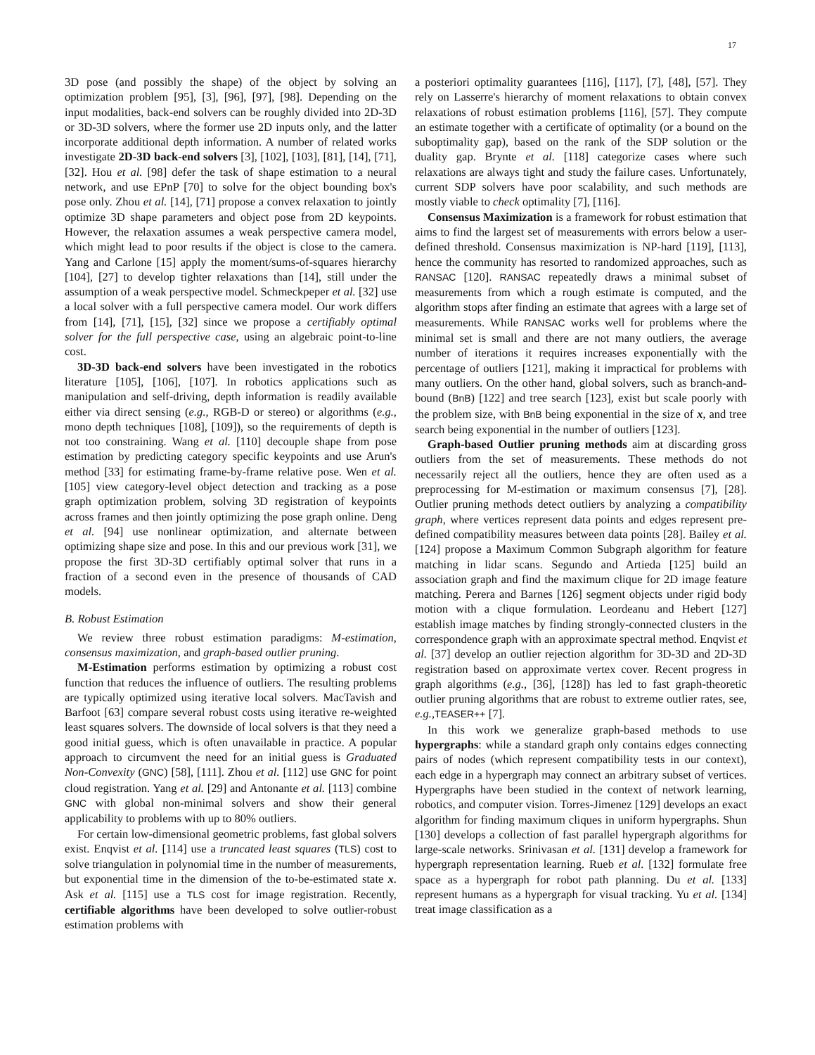17
3D pose (and possibly the shape) of the object by solving an optimization problem [95], [3], [96], [97], [98]. Depending on the input modalities, back-end solvers can be roughly divided into 2D-3D or 3D-3D solvers, where the former use 2D inputs only, and the latter incorporate additional depth information. A number of related works investigate 2D-3D back-end solvers [3], [102], [103], [81], [14], [71], [32]. Hou et al. [98] defer the task of shape estimation to a neural network, and use EPnP [70] to solve for the object bounding box's pose only. Zhou et al. [14], [71] propose a convex relaxation to jointly optimize 3D shape parameters and object pose from 2D keypoints. However, the relaxation assumes a weak perspective camera model, which might lead to poor results if the object is close to the camera. Yang and Carlone [15] apply the moment/sums-of-squares hierarchy [104], [27] to develop tighter relaxations than [14], still under the assumption of a weak perspective model. Schmeckpeper et al. [32] use a local solver with a full perspective camera model. Our work differs from [14], [71], [15], [32] since we propose a certifiably optimal solver for the full perspective case, using an algebraic point-to-line cost.
3D-3D back-end solvers have been investigated in the robotics literature [105], [106], [107]. In robotics applications such as manipulation and self-driving, depth information is readily available either via direct sensing (e.g., RGB-D or stereo) or algorithms (e.g., mono depth techniques [108], [109]), so the requirements of depth is not too constraining. Wang et al. [110] decouple shape from pose estimation by predicting category specific keypoints and use Arun's method [33] for estimating frame-by-frame relative pose. Wen et al. [105] view category-level object detection and tracking as a pose graph optimization problem, solving 3D registration of keypoints across frames and then jointly optimizing the pose graph online. Deng et al. [94] use nonlinear optimization, and alternate between optimizing shape size and pose. In this and our previous work [31], we propose the first 3D-3D certifiably optimal solver that runs in a fraction of a second even in the presence of thousands of CAD models.
B. Robust Estimation
We review three robust estimation paradigms: M-estimation, consensus maximization, and graph-based outlier pruning.
M-Estimation performs estimation by optimizing a robust cost function that reduces the influence of outliers. The resulting problems are typically optimized using iterative local solvers. MacTavish and Barfoot [63] compare several robust costs using iterative re-weighted least squares solvers. The downside of local solvers is that they need a good initial guess, which is often unavailable in practice. A popular approach to circumvent the need for an initial guess is Graduated Non-Convexity (GNC) [58], [111]. Zhou et al. [112] use GNC for point cloud registration. Yang et al. [29] and Antonante et al. [113] combine GNC with global non-minimal solvers and show their general applicability to problems with up to 80% outliers.
For certain low-dimensional geometric problems, fast global solvers exist. Enqvist et al. [114] use a truncated least squares (TLS) cost to solve triangulation in polynomial time in the number of measurements, but exponential time in the dimension of the to-be-estimated state x. Ask et al. [115] use a TLS cost for image registration. Recently, certifiable algorithms have been developed to solve outlier-robust estimation problems with
a posteriori optimality guarantees [116], [117], [7], [48], [57]. They rely on Lasserre's hierarchy of moment relaxations to obtain convex relaxations of robust estimation problems [116], [57]. They compute an estimate together with a certificate of optimality (or a bound on the suboptimality gap), based on the rank of the SDP solution or the duality gap. Brynte et al. [118] categorize cases where such relaxations are always tight and study the failure cases. Unfortunately, current SDP solvers have poor scalability, and such methods are mostly viable to check optimality [7], [116].
Consensus Maximization is a framework for robust estimation that aims to find the largest set of measurements with errors below a user-defined threshold. Consensus maximization is NP-hard [119], [113], hence the community has resorted to randomized approaches, such as RANSAC [120]. RANSAC repeatedly draws a minimal subset of measurements from which a rough estimate is computed, and the algorithm stops after finding an estimate that agrees with a large set of measurements. While RANSAC works well for problems where the minimal set is small and there are not many outliers, the average number of iterations it requires increases exponentially with the percentage of outliers [121], making it impractical for problems with many outliers. On the other hand, global solvers, such as branch-and-bound (BnB) [122] and tree search [123], exist but scale poorly with the problem size, with BnB being exponential in the size of x, and tree search being exponential in the number of outliers [123].
Graph-based Outlier pruning methods aim at discarding gross outliers from the set of measurements. These methods do not necessarily reject all the outliers, hence they are often used as a preprocessing for M-estimation or maximum consensus [7], [28]. Outlier pruning methods detect outliers by analyzing a compatibility graph, where vertices represent data points and edges represent pre-defined compatibility measures between data points [28]. Bailey et al. [124] propose a Maximum Common Subgraph algorithm for feature matching in lidar scans. Segundo and Artieda [125] build an association graph and find the maximum clique for 2D image feature matching. Perera and Barnes [126] segment objects under rigid body motion with a clique formulation. Leordeanu and Hebert [127] establish image matches by finding strongly-connected clusters in the correspondence graph with an approximate spectral method. Enqvist et al. [37] develop an outlier rejection algorithm for 3D-3D and 2D-3D registration based on approximate vertex cover. Recent progress in graph algorithms (e.g., [36], [128]) has led to fast graph-theoretic outlier pruning algorithms that are robust to extreme outlier rates, see, e.g., TEASER++ [7].
In this work we generalize graph-based methods to use hypergraphs: while a standard graph only contains edges connecting pairs of nodes (which represent compatibility tests in our context), each edge in a hypergraph may connect an arbitrary subset of vertices. Hypergraphs have been studied in the context of network learning, robotics, and computer vision. Torres-Jimenez [129] develops an exact algorithm for finding maximum cliques in uniform hypergraphs. Shun [130] develops a collection of fast parallel hypergraph algorithms for large-scale networks. Srinivasan et al. [131] develop a framework for hypergraph representation learning. Rueb et al. [132] formulate free space as a hypergraph for robot path planning. Du et al. [133] represent humans as a hypergraph for visual tracking. Yu et al. [134] treat image classification as a